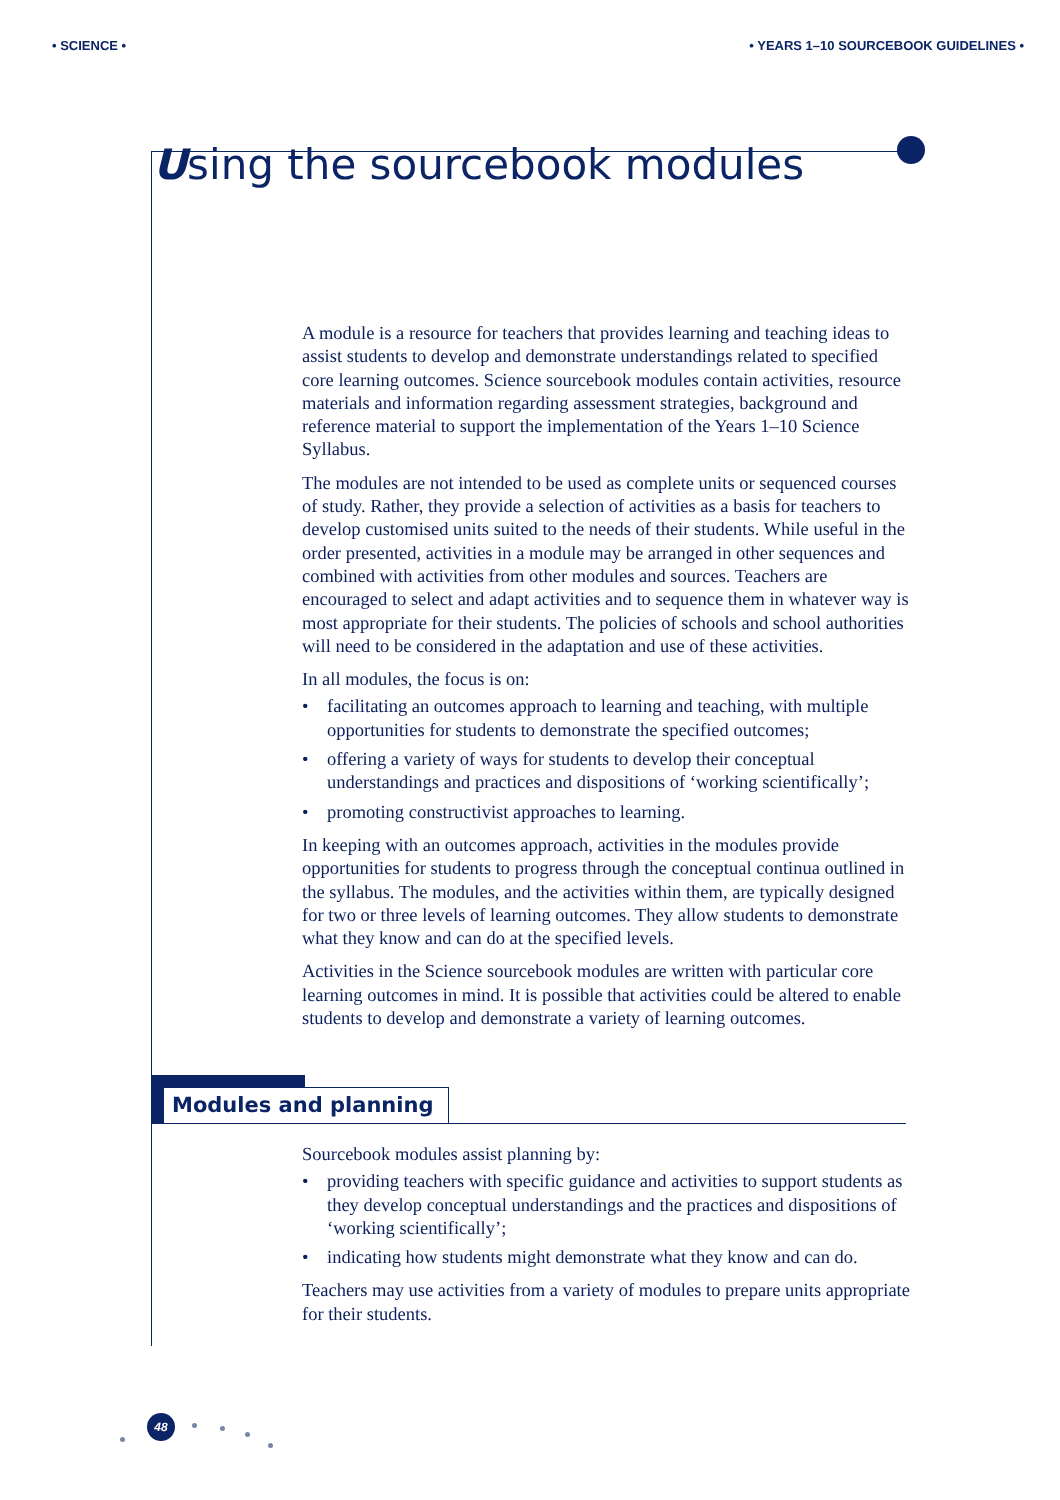• SCIENCE • • YEARS 1–10 SOURCEBOOK GUIDELINES •
Using the sourcebook modules
A module is a resource for teachers that provides learning and teaching ideas to assist students to develop and demonstrate understandings related to specified core learning outcomes. Science sourcebook modules contain activities, resource materials and information regarding assessment strategies, background and reference material to support the implementation of the Years 1–10 Science Syllabus.
The modules are not intended to be used as complete units or sequenced courses of study. Rather, they provide a selection of activities as a basis for teachers to develop customised units suited to the needs of their students. While useful in the order presented, activities in a module may be arranged in other sequences and combined with activities from other modules and sources. Teachers are encouraged to select and adapt activities and to sequence them in whatever way is most appropriate for their students. The policies of schools and school authorities will need to be considered in the adaptation and use of these activities.
In all modules, the focus is on:
• facilitating an outcomes approach to learning and teaching, with multiple opportunities for students to demonstrate the specified outcomes;
• offering a variety of ways for students to develop their conceptual understandings and practices and dispositions of ‘working scientifically’;
• promoting constructivist approaches to learning.
In keeping with an outcomes approach, activities in the modules provide opportunities for students to progress through the conceptual continua outlined in the syllabus. The modules, and the activities within them, are typically designed for two or three levels of learning outcomes. They allow students to demonstrate what they know and can do at the specified levels.
Activities in the Science sourcebook modules are written with particular core learning outcomes in mind. It is possible that activities could be altered to enable students to develop and demonstrate a variety of learning outcomes.
Modules and planning
Sourcebook modules assist planning by:
• providing teachers with specific guidance and activities to support students as they develop conceptual understandings and the practices and dispositions of ‘working scientifically’;
• indicating how students might demonstrate what they know and can do.
Teachers may use activities from a variety of modules to prepare units appropriate for their students.
48